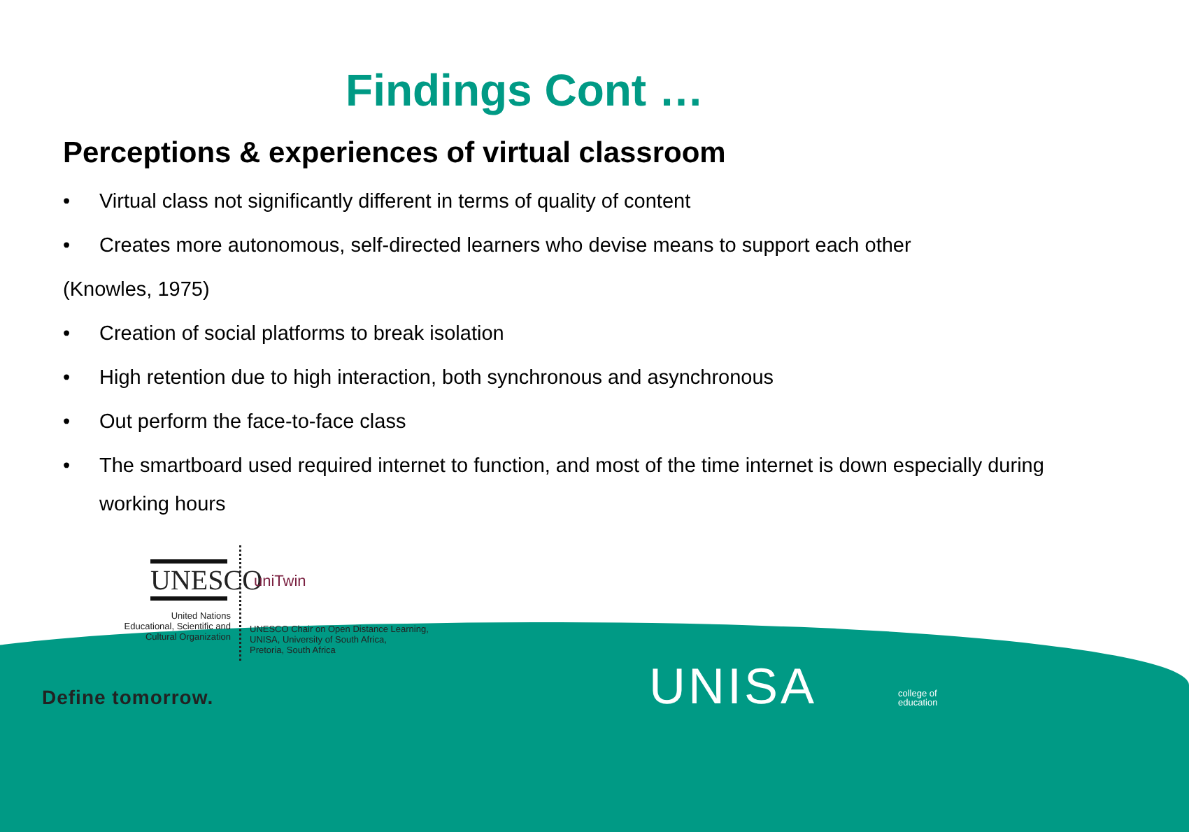Findings Cont …
Perceptions & experiences of virtual classroom
• Virtual class not significantly different in terms of quality of content
• Creates more autonomous, self-directed learners who devise means to support each other
(Knowles, 1975)
• Creation of social platforms to break isolation
• High retention due to high interaction, both synchronous and asynchronous
• Out perform the face-to-face class
• The smartboard used required internet to function, and most of the time internet is down especially during working hours
UNESCO
United Nations
Educational, Scientific and
Cultural Organization
uniTwin
UNESCO Chair on Open Distance Learning,
UNISA, University of South Africa,
Pretoria, South Africa
Define tomorrow. UNISA
college of
education